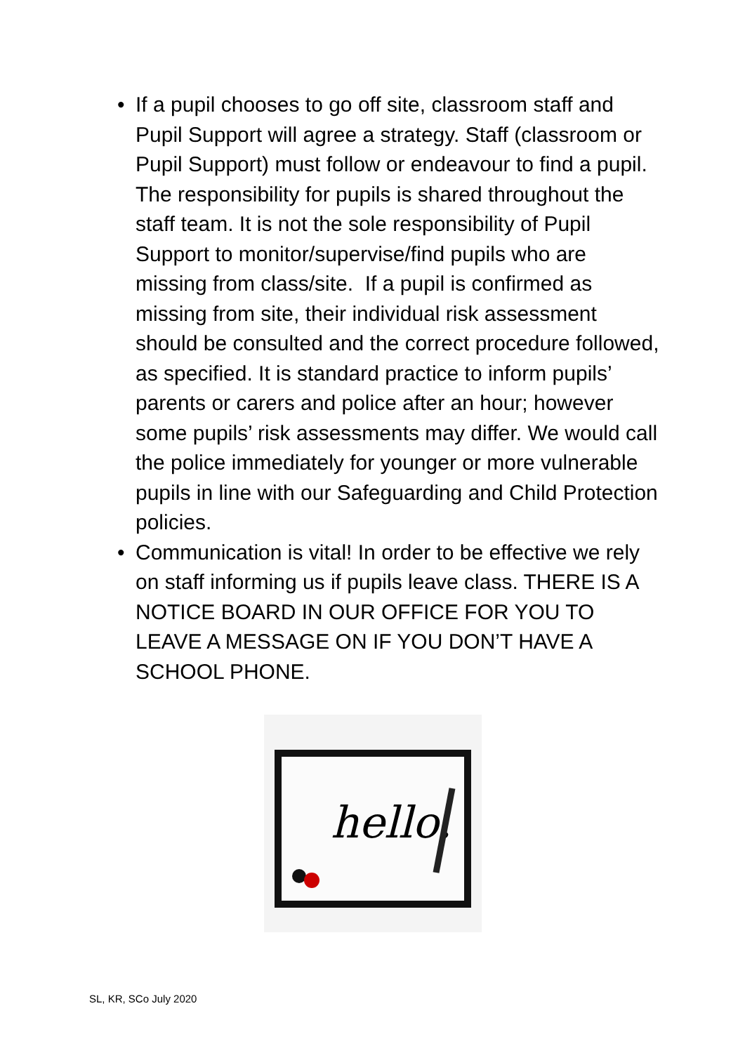• If a pupil chooses to go off site, classroom staff and Pupil Support will agree a strategy. Staff (classroom or Pupil Support) must follow or endeavour to find a pupil. The responsibility for pupils is shared throughout the staff team. It is not the sole responsibility of Pupil Support to monitor/supervise/find pupils who are missing from class/site. If a pupil is confirmed as missing from site, their individual risk assessment should be consulted and the correct procedure followed, as specified. It is standard practice to inform pupils’ parents or carers and police after an hour; however some pupils’ risk assessments may differ. We would call the police immediately for younger or more vulnerable pupils in line with our Safeguarding and Child Protection policies.
• Communication is vital! In order to be effective we rely on staff informing us if pupils leave class. THERE IS A NOTICE BOARD IN OUR OFFICE FOR YOU TO LEAVE A MESSAGE ON IF YOU DON’T HAVE A SCHOOL PHONE.
hello.
SL, KR, SCo July 2020